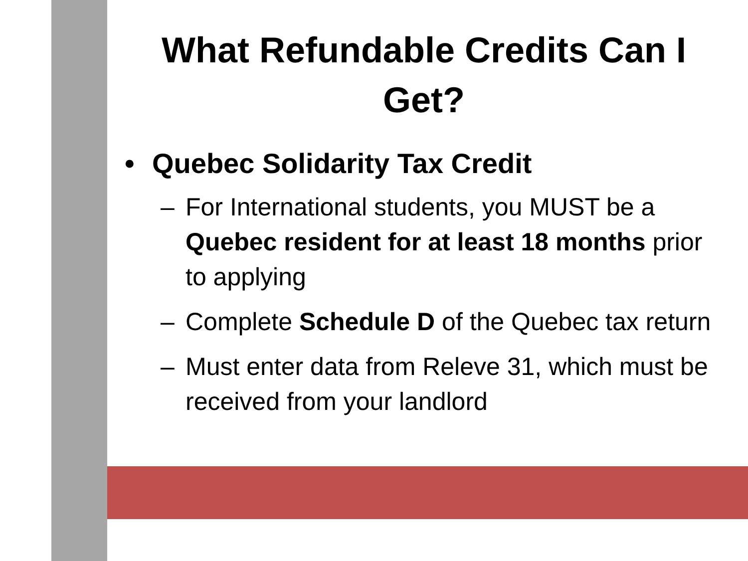What Refundable Credits Can I Get?
• Quebec Solidarity Tax Credit
– For International students, you MUST be a Quebec resident for at least 18 months prior to applying
– Complete Schedule D of the Quebec tax return
– Must enter data from Releve 31, which must be received from your landlord